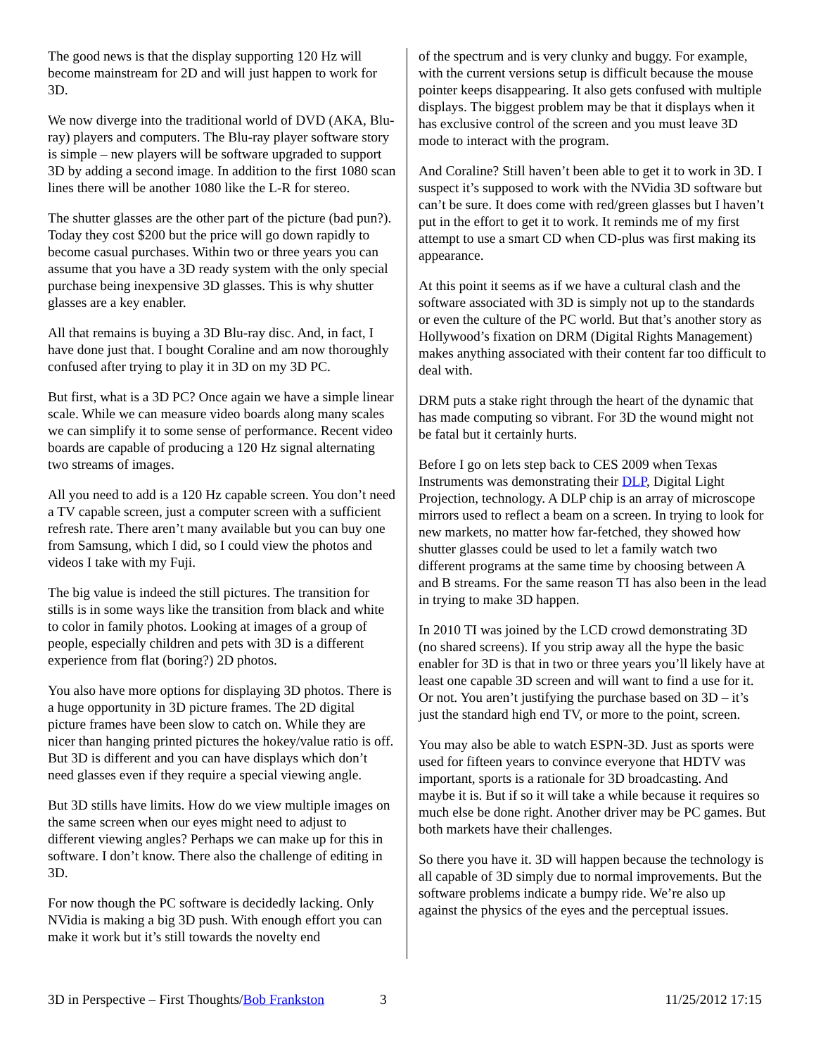The good news is that the display supporting 120 Hz will become mainstream for 2D and will just happen to work for 3D.
We now diverge into the traditional world of DVD (AKA, Blu-ray) players and computers. The Blu-ray player software story is simple – new players will be software upgraded to support 3D by adding a second image. In addition to the first 1080 scan lines there will be another 1080 like the L-R for stereo.
The shutter glasses are the other part of the picture (bad pun?). Today they cost $200 but the price will go down rapidly to become casual purchases. Within two or three years you can assume that you have a 3D ready system with the only special purchase being inexpensive 3D glasses. This is why shutter glasses are a key enabler.
All that remains is buying a 3D Blu-ray disc. And, in fact, I have done just that. I bought Coraline and am now thoroughly confused after trying to play it in 3D on my 3D PC.
But first, what is a 3D PC? Once again we have a simple linear scale. While we can measure video boards along many scales we can simplify it to some sense of performance. Recent video boards are capable of producing a 120 Hz signal alternating two streams of images.
All you need to add is a 120 Hz capable screen. You don’t need a TV capable screen, just a computer screen with a sufficient refresh rate. There aren’t many available but you can buy one from Samsung, which I did, so I could view the photos and videos I take with my Fuji.
The big value is indeed the still pictures. The transition for stills is in some ways like the transition from black and white to color in family photos. Looking at images of a group of people, especially children and pets with 3D is a different experience from flat (boring?) 2D photos.
You also have more options for displaying 3D photos. There is a huge opportunity in 3D picture frames. The 2D digital picture frames have been slow to catch on. While they are nicer than hanging printed pictures the hokey/value ratio is off. But 3D is different and you can have displays which don’t need glasses even if they require a special viewing angle.
But 3D stills have limits. How do we view multiple images on the same screen when our eyes might need to adjust to different viewing angles? Perhaps we can make up for this in software. I don’t know. There also the challenge of editing in 3D.
For now though the PC software is decidedly lacking. Only NVidia is making a big 3D push. With enough effort you can make it work but it’s still towards the novelty end
of the spectrum and is very clunky and buggy. For example, with the current versions setup is difficult because the mouse pointer keeps disappearing. It also gets confused with multiple displays. The biggest problem may be that it displays when it has exclusive control of the screen and you must leave 3D mode to interact with the program.
And Coraline? Still haven’t been able to get it to work in 3D. I suspect it’s supposed to work with the NVidia 3D software but can’t be sure. It does come with red/green glasses but I haven’t put in the effort to get it to work. It reminds me of my first attempt to use a smart CD when CD-plus was first making its appearance.
At this point it seems as if we have a cultural clash and the software associated with 3D is simply not up to the standards or even the culture of the PC world. But that’s another story as Hollywood’s fixation on DRM (Digital Rights Management) makes anything associated with their content far too difficult to deal with.
DRM puts a stake right through the heart of the dynamic that has made computing so vibrant. For 3D the wound might not be fatal but it certainly hurts.
Before I go on lets step back to CES 2009 when Texas Instruments was demonstrating their DLP, Digital Light Projection, technology. A DLP chip is an array of microscope mirrors used to reflect a beam on a screen. In trying to look for new markets, no matter how far-fetched, they showed how shutter glasses could be used to let a family watch two different programs at the same time by choosing between A and B streams. For the same reason TI has also been in the lead in trying to make 3D happen.
In 2010 TI was joined by the LCD crowd demonstrating 3D (no shared screens). If you strip away all the hype the basic enabler for 3D is that in two or three years you’ll likely have at least one capable 3D screen and will want to find a use for it. Or not. You aren’t justifying the purchase based on 3D – it’s just the standard high end TV, or more to the point, screen.
You may also be able to watch ESPN-3D. Just as sports were used for fifteen years to convince everyone that HDTV was important, sports is a rationale for 3D broadcasting. And maybe it is. But if so it will take a while because it requires so much else be done right. Another driver may be PC games. But both markets have their challenges.
So there you have it. 3D will happen because the technology is all capable of 3D simply due to normal improvements. But the software problems indicate a bumpy ride. We’re also up against the physics of the eyes and the perceptual issues.
3D in Perspective – First Thoughts/Bob Frankston 3 11/25/2012 17:15